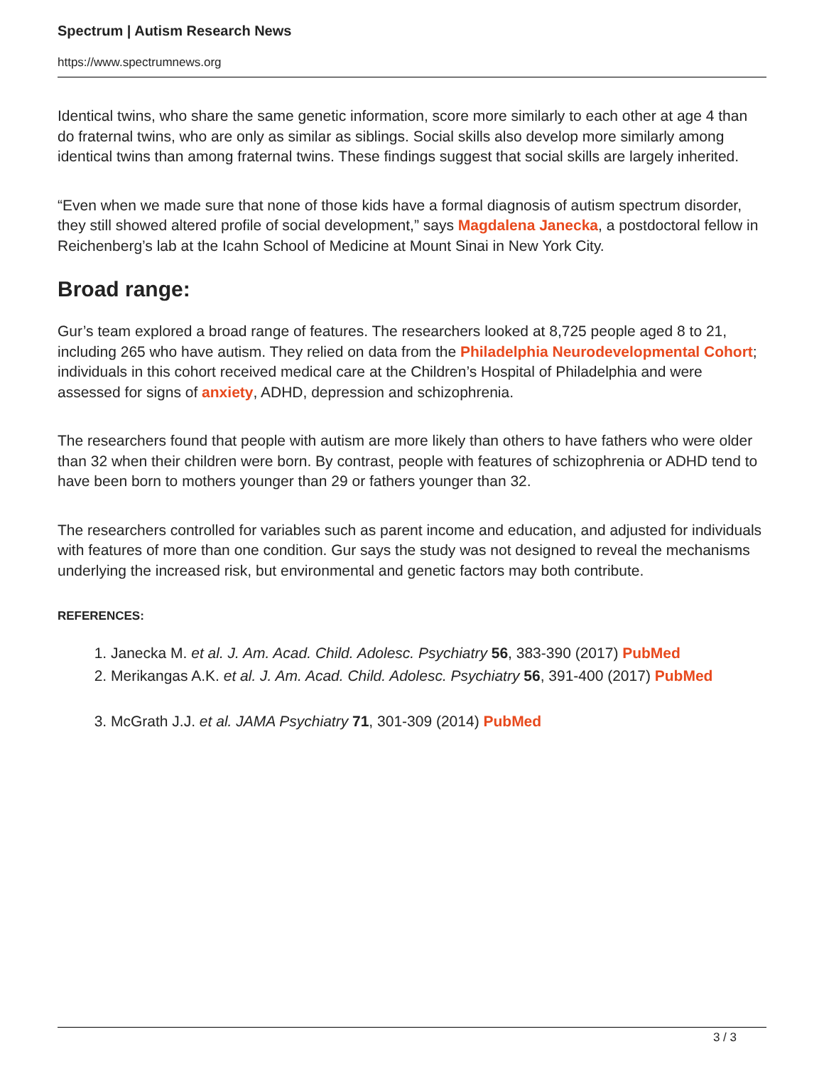Spectrum | Autism Research News
https://www.spectrumnews.org
Identical twins, who share the same genetic information, score more similarly to each other at age 4 than do fraternal twins, who are only as similar as siblings. Social skills also develop more similarly among identical twins than among fraternal twins. These findings suggest that social skills are largely inherited.
“Even when we made sure that none of those kids have a formal diagnosis of autism spectrum disorder, they still showed altered profile of social development,” says Magdalena Janecka, a postdoctoral fellow in Reichenberg’s lab at the Icahn School of Medicine at Mount Sinai in New York City.
Broad range:
Gur’s team explored a broad range of features. The researchers looked at 8,725 people aged 8 to 21, including 265 who have autism. They relied on data from the Philadelphia Neurodevelopmental Cohort; individuals in this cohort received medical care at the Children’s Hospital of Philadelphia and were assessed for signs of anxiety, ADHD, depression and schizophrenia.
The researchers found that people with autism are more likely than others to have fathers who were older than 32 when their children were born. By contrast, people with features of schizophrenia or ADHD tend to have been born to mothers younger than 29 or fathers younger than 32.
The researchers controlled for variables such as parent income and education, and adjusted for individuals with features of more than one condition. Gur says the study was not designed to reveal the mechanisms underlying the increased risk, but environmental and genetic factors may both contribute.
REFERENCES:
1. Janecka M. et al. J. Am. Acad. Child. Adolesc. Psychiatry 56, 383-390 (2017) PubMed
2. Merikangas A.K. et al. J. Am. Acad. Child. Adolesc. Psychiatry 56, 391-400 (2017) PubMed
3. McGrath J.J. et al. JAMA Psychiatry 71, 301-309 (2014) PubMed
3 / 3